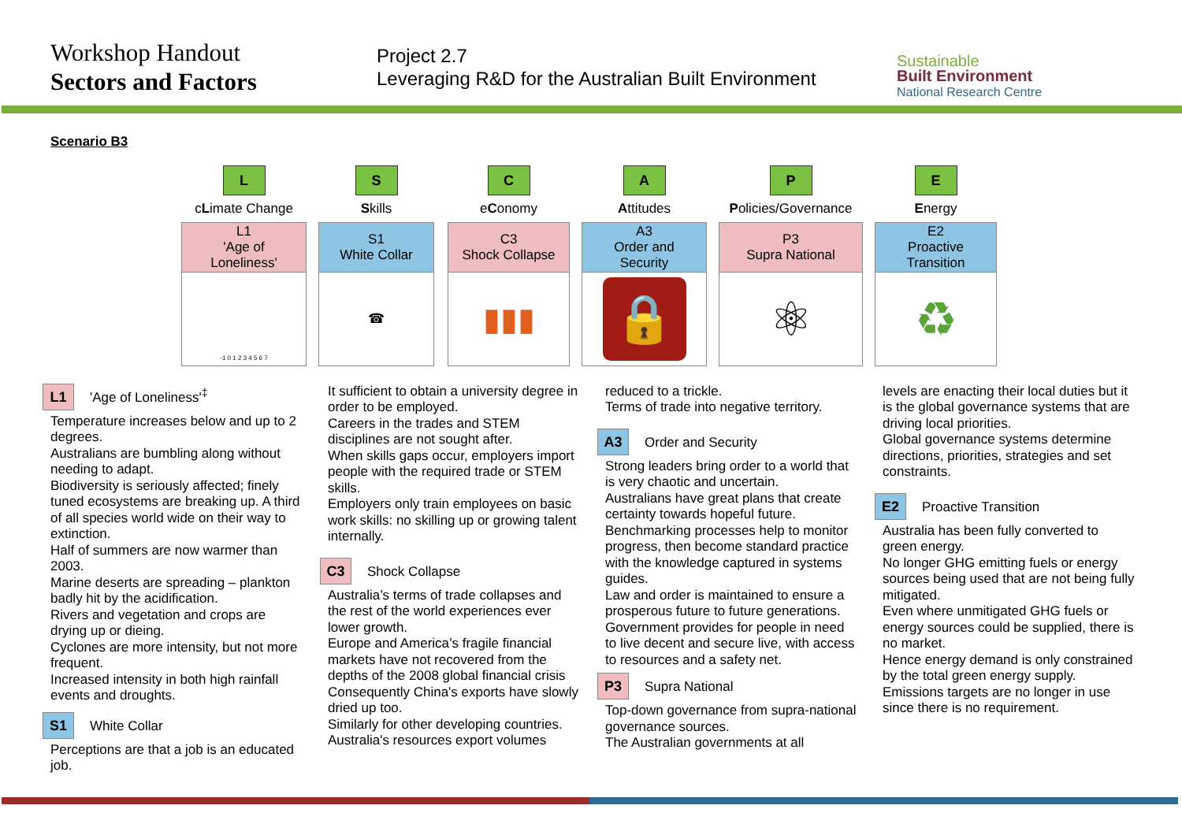Workshop Handout
Sectors and Factors
Project 2.7
Leveraging R&D for the Australian Built Environment
Sustainable
Built Environment
National Research Centre
Scenario B3
| L | | S | | C | | A | | P | | E |
| c L imate Change | | S kills | | e C onomy | | A ttitudes | | P olicies/Governance | | E nergy |
| L1 'Age of Loneliness' | | S1 White Collar | | C3 Shock Collapse | | A3 Order and Security | | P3 Supra National | | E2 Proactive Transition |
| -1 0 1 2 3 4 5 6 7 | | ☎ | | ▮▮▮ | | 🔒 | | ⚛ | | ♻ |
L1 'Age of Loneliness'<sup>‡</sup>
Temperature increases below and up to 2 degrees.
Australians are bumbling along without needing to adapt.
Biodiversity is seriously affected; finely tuned ecosystems are breaking up. A third of all species world wide on their way to extinction.
Half of summers are now warmer than 2003.
Marine deserts are spreading – plankton badly hit by the acidification.
Rivers and vegetation and crops are drying up or dieing.
Cyclones are more intensity, but not more frequent.
Increased intensity in both high rainfall events and droughts.
S1 White Collar
Perceptions are that a job is an educated job.
It sufficient to obtain a university degree in order to be employed.
Careers in the trades and STEM disciplines are not sought after.
When skills gaps occur, employers import people with the required trade or STEM skills.
Employers only train employees on basic work skills: no skilling up or growing talent internally.
C3 Shock Collapse
Australia’s terms of trade collapses and the rest of the world experiences ever lower growth.
Europe and America’s fragile financial markets have not recovered from the depths of the 2008 global financial crisis
Consequently China's exports have slowly dried up too.
Similarly for other developing countries.
Australia's resources export volumes
reduced to a trickle.
Terms of trade into negative territory.
A3 Order and Security
Strong leaders bring order to a world that is very chaotic and uncertain.
Australians have great plans that create certainty towards hopeful future.
Benchmarking processes help to monitor progress, then become standard practice with the knowledge captured in systems guides.
Law and order is maintained to ensure a prosperous future to future generations.
Government provides for people in need to live decent and secure live, with access to resources and a safety net.
P3 Supra National
Top-down governance from supra-national governance sources.
The Australian governments at all
levels are enacting their local duties but it is the global governance systems that are driving local priorities.
Global governance systems determine directions, priorities, strategies and set constraints.
E2 Proactive Transition
Australia has been fully converted to green energy.
No longer GHG emitting fuels or energy sources being used that are not being fully mitigated.
Even where unmitigated GHG fuels or energy sources could be supplied, there is no market.
Hence energy demand is only constrained by the total green energy supply.
Emissions targets are no longer in use since there is no requirement.